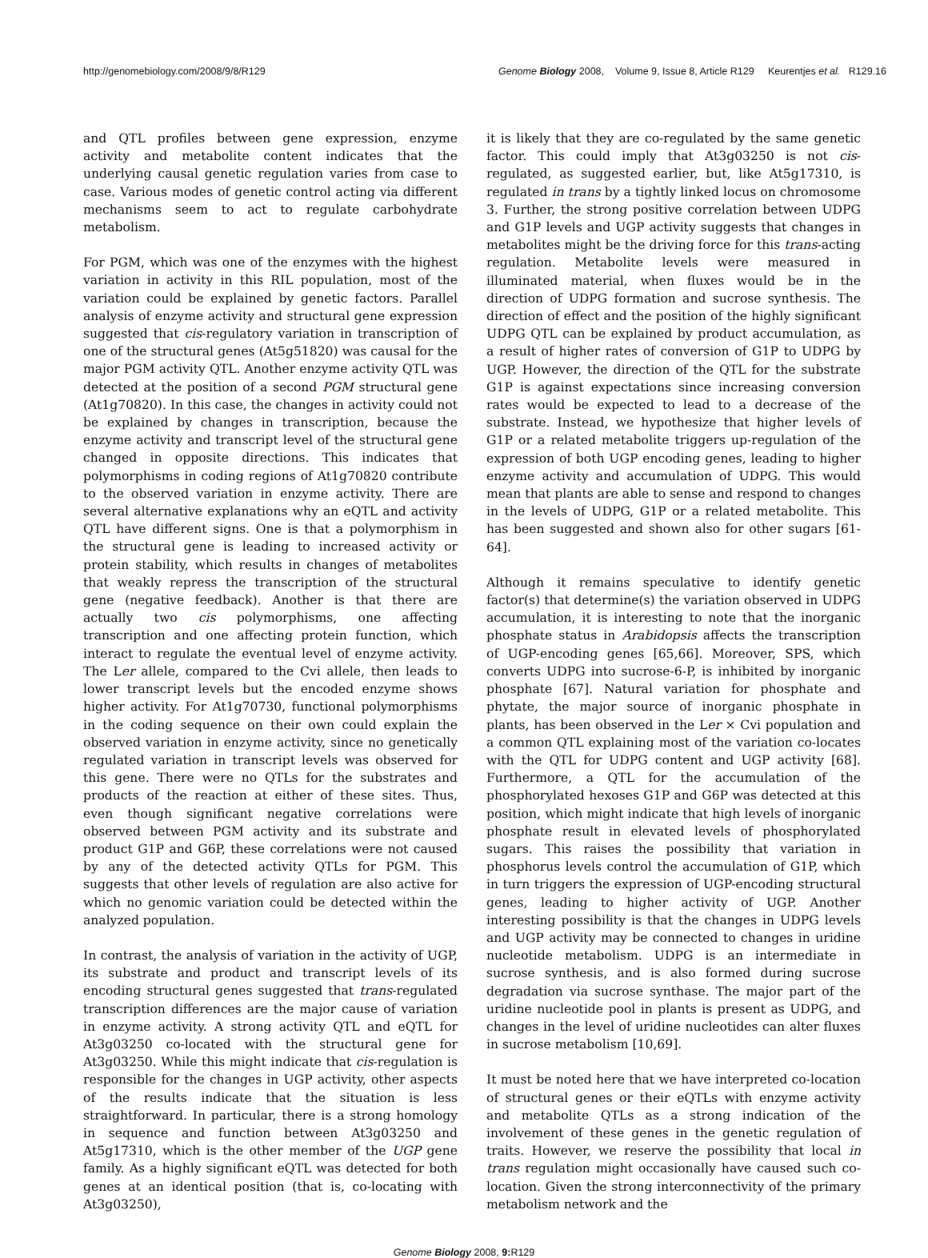http://genomebiology.com/2008/9/8/R129 Genome Biology 2008, Volume 9, Issue 8, Article R129 Keurentjes et al. R129.16
and QTL profiles between gene expression, enzyme activity and metabolite content indicates that the underlying causal genetic regulation varies from case to case. Various modes of genetic control acting via different mechanisms seem to act to regulate carbohydrate metabolism.
For PGM, which was one of the enzymes with the highest variation in activity in this RIL population, most of the variation could be explained by genetic factors. Parallel analysis of enzyme activity and structural gene expression suggested that cis-regulatory variation in transcription of one of the structural genes (At5g51820) was causal for the major PGM activity QTL. Another enzyme activity QTL was detected at the position of a second PGM structural gene (At1g70820). In this case, the changes in activity could not be explained by changes in transcription, because the enzyme activity and transcript level of the structural gene changed in opposite directions. This indicates that polymorphisms in coding regions of At1g70820 contribute to the observed variation in enzyme activity. There are several alternative explanations why an eQTL and activity QTL have different signs. One is that a polymorphism in the structural gene is leading to increased activity or protein stability, which results in changes of metabolites that weakly repress the transcription of the structural gene (negative feedback). Another is that there are actually two cis polymorphisms, one affecting transcription and one affecting protein function, which interact to regulate the eventual level of enzyme activity. The Ler allele, compared to the Cvi allele, then leads to lower transcript levels but the encoded enzyme shows higher activity. For At1g70730, functional polymorphisms in the coding sequence on their own could explain the observed variation in enzyme activity, since no genetically regulated variation in transcript levels was observed for this gene. There were no QTLs for the substrates and products of the reaction at either of these sites. Thus, even though significant negative correlations were observed between PGM activity and its substrate and product G1P and G6P, these correlations were not caused by any of the detected activity QTLs for PGM. This suggests that other levels of regulation are also active for which no genomic variation could be detected within the analyzed population.
In contrast, the analysis of variation in the activity of UGP, its substrate and product and transcript levels of its encoding structural genes suggested that trans-regulated transcription differences are the major cause of variation in enzyme activity. A strong activity QTL and eQTL for At3g03250 co-located with the structural gene for At3g03250. While this might indicate that cis-regulation is responsible for the changes in UGP activity, other aspects of the results indicate that the situation is less straightforward. In particular, there is a strong homology in sequence and function between At3g03250 and At5g17310, which is the other member of the UGP gene family. As a highly significant eQTL was detected for both genes at an identical position (that is, co-locating with At3g03250),
it is likely that they are co-regulated by the same genetic factor. This could imply that At3g03250 is not cis-regulated, as suggested earlier, but, like At5g17310, is regulated in trans by a tightly linked locus on chromosome 3. Further, the strong positive correlation between UDPG and G1P levels and UGP activity suggests that changes in metabolites might be the driving force for this trans-acting regulation. Metabolite levels were measured in illuminated material, when fluxes would be in the direction of UDPG formation and sucrose synthesis. The direction of effect and the position of the highly significant UDPG QTL can be explained by product accumulation, as a result of higher rates of conversion of G1P to UDPG by UGP. However, the direction of the QTL for the substrate G1P is against expectations since increasing conversion rates would be expected to lead to a decrease of the substrate. Instead, we hypothesize that higher levels of G1P or a related metabolite triggers up-regulation of the expression of both UGP encoding genes, leading to higher enzyme activity and accumulation of UDPG. This would mean that plants are able to sense and respond to changes in the levels of UDPG, G1P or a related metabolite. This has been suggested and shown also for other sugars [61-64].
Although it remains speculative to identify genetic factor(s) that determine(s) the variation observed in UDPG accumulation, it is interesting to note that the inorganic phosphate status in Arabidopsis affects the transcription of UGP-encoding genes [65,66]. Moreover, SPS, which converts UDPG into sucrose-6-P, is inhibited by inorganic phosphate [67]. Natural variation for phosphate and phytate, the major source of inorganic phosphate in plants, has been observed in the Ler × Cvi population and a common QTL explaining most of the variation co-locates with the QTL for UDPG content and UGP activity [68]. Furthermore, a QTL for the accumulation of the phosphorylated hexoses G1P and G6P was detected at this position, which might indicate that high levels of inorganic phosphate result in elevated levels of phosphorylated sugars. This raises the possibility that variation in phosphorus levels control the accumulation of G1P, which in turn triggers the expression of UGP-encoding structural genes, leading to higher activity of UGP. Another interesting possibility is that the changes in UDPG levels and UGP activity may be connected to changes in uridine nucleotide metabolism. UDPG is an intermediate in sucrose synthesis, and is also formed during sucrose degradation via sucrose synthase. The major part of the uridine nucleotide pool in plants is present as UDPG, and changes in the level of uridine nucleotides can alter fluxes in sucrose metabolism [10,69].
It must be noted here that we have interpreted co-location of structural genes or their eQTLs with enzyme activity and metabolite QTLs as a strong indication of the involvement of these genes in the genetic regulation of traits. However, we reserve the possibility that local in trans regulation might occasionally have caused such co-location. Given the strong interconnectivity of the primary metabolism network and the
Genome Biology 2008, 9: R129